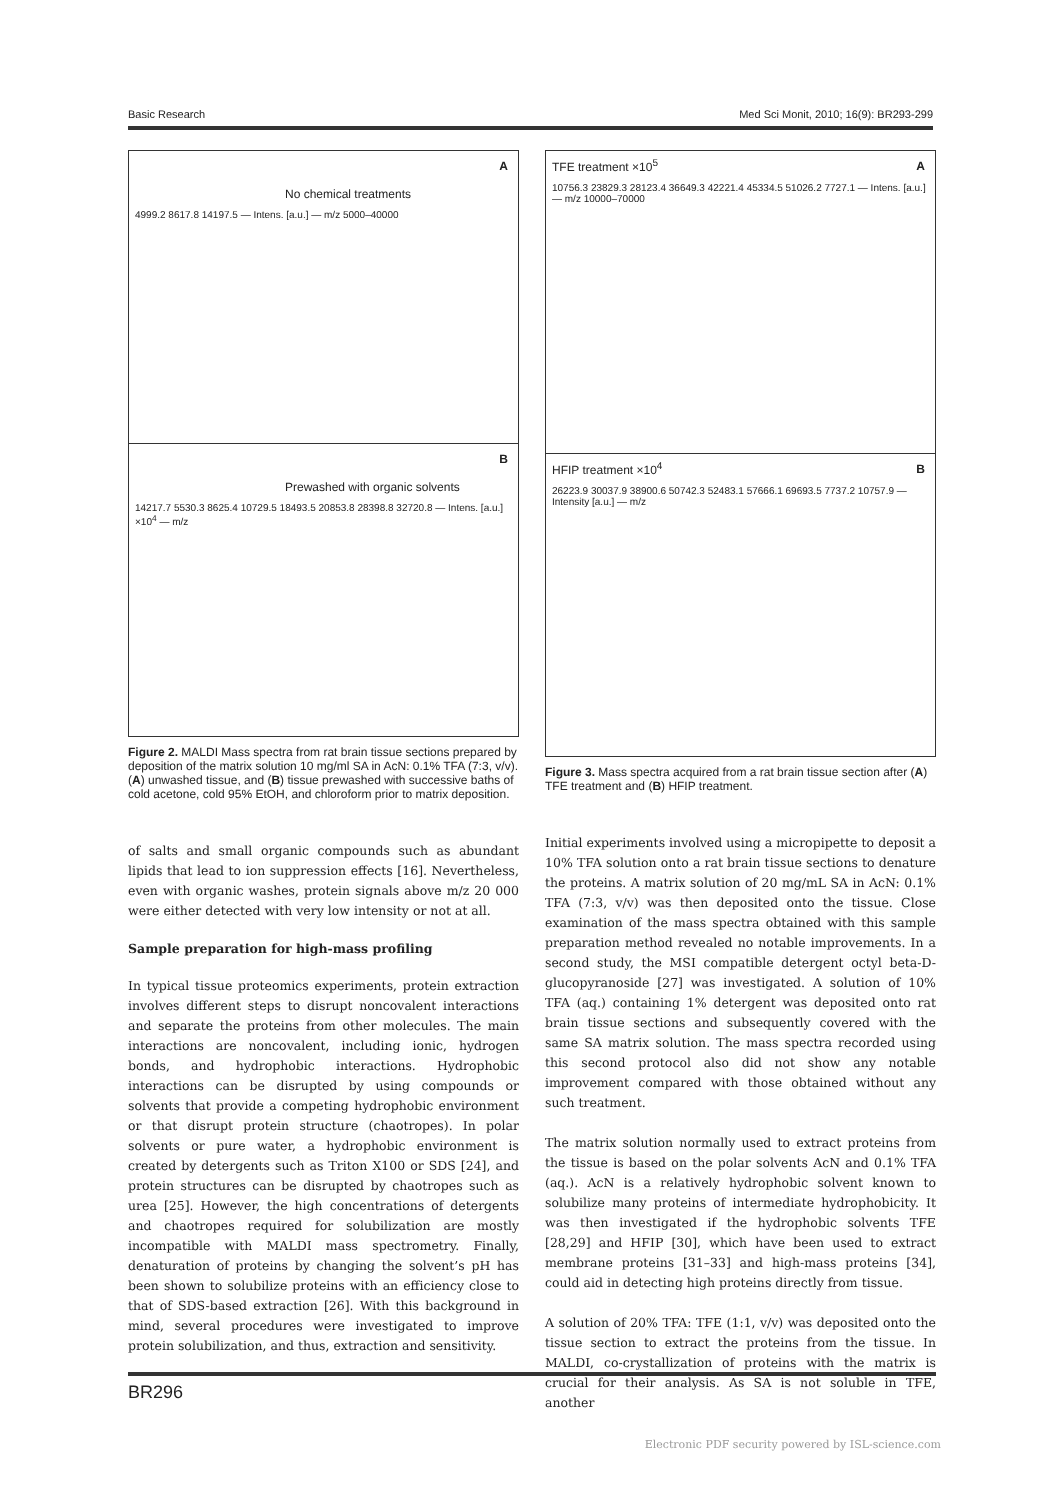Basic Research Med Sci Monit, 2010; 16(9): BR293-299
A
No chemical treatments
4999.2 8617.8 14197.5 — Intens. [a.u.] — m/z 5000–40000
B
Prewashed with organic solvents
14217.7 5530.3 8625.4 10729.5 18493.5 20853.8 28398.8 32720.8 — Intens. [a.u.] ×10<sup>4</sup> — m/z
Figure 2. MALDI Mass spectra from rat brain tissue sections prepared by deposition of the matrix solution 10 mg/ml SA in AcN: 0.1% TFA (7:3, v/v). (A) unwashed tissue, and (B) tissue prewashed with successive baths of cold acetone, cold 95% EtOH, and chloroform prior to matrix deposition.
of salts and small organic compounds such as abundant lipids that lead to ion suppression effects [16]. Nevertheless, even with organic washes, protein signals above m/z 20 000 were either detected with very low intensity or not at all.
Sample preparation for high-mass profiling
In typical tissue proteomics experiments, protein extraction involves different steps to disrupt noncovalent interactions and separate the proteins from other molecules. The main interactions are noncovalent, including ionic, hydrogen bonds, and hydrophobic interactions. Hydrophobic interactions can be disrupted by using compounds or solvents that provide a competing hydrophobic environment or that disrupt protein structure (chaotropes). In polar solvents or pure water, a hydrophobic environment is created by detergents such as Triton X100 or SDS [24], and protein structures can be disrupted by chaotropes such as urea [25]. However, the high concentrations of detergents and chaotropes required for solubilization are mostly incompatible with MALDI mass spectrometry. Finally, denaturation of proteins by changing the solvent’s pH has been shown to solubilize proteins with an efficiency close to that of SDS-based extraction [26]. With this background in mind, several procedures were investigated to improve protein solubilization, and thus, extraction and sensitivity.
A
TFE treatment ×10<sup>5</sup>
10756.3 23829.3 28123.4 36649.3 42221.4 45334.5 51026.2 7727.1 — Intens. [a.u.] — m/z 10000–70000
B
HFIP treatment ×10<sup>4</sup>
26223.9 30037.9 38900.6 50742.3 52483.1 57666.1 69693.5 7737.2 10757.9 — Intensity [a.u.] — m/z
Figure 3. Mass spectra acquired from a rat brain tissue section after (A) TFE treatment and (B) HFIP treatment.
Initial experiments involved using a micropipette to deposit a 10% TFA solution onto a rat brain tissue sections to denature the proteins. A matrix solution of 20 mg/mL SA in AcN: 0.1% TFA (7:3, v/v) was then deposited onto the tissue. Close examination of the mass spectra obtained with this sample preparation method revealed no notable improvements. In a second study, the MSI compatible detergent octyl beta-D-glucopyranoside [27] was investigated. A solution of 10% TFA (aq.) containing 1% detergent was deposited onto rat brain tissue sections and subsequently covered with the same SA matrix solution. The mass spectra recorded using this second protocol also did not show any notable improvement compared with those obtained without any such treatment.
The matrix solution normally used to extract proteins from the tissue is based on the polar solvents AcN and 0.1% TFA (aq.). AcN is a relatively hydrophobic solvent known to solubilize many proteins of intermediate hydrophobicity. It was then investigated if the hydrophobic solvents TFE [28,29] and HFIP [30], which have been used to extract membrane proteins [31–33] and high-mass proteins [34], could aid in detecting high proteins directly from tissue.
A solution of 20% TFA: TFE (1:1, v/v) was deposited onto the tissue section to extract the proteins from the tissue. In MALDI, co-crystallization of proteins with the matrix is crucial for their analysis. As SA is not soluble in TFE, another
BR296
Electronic PDF security powered by ISL-science.com